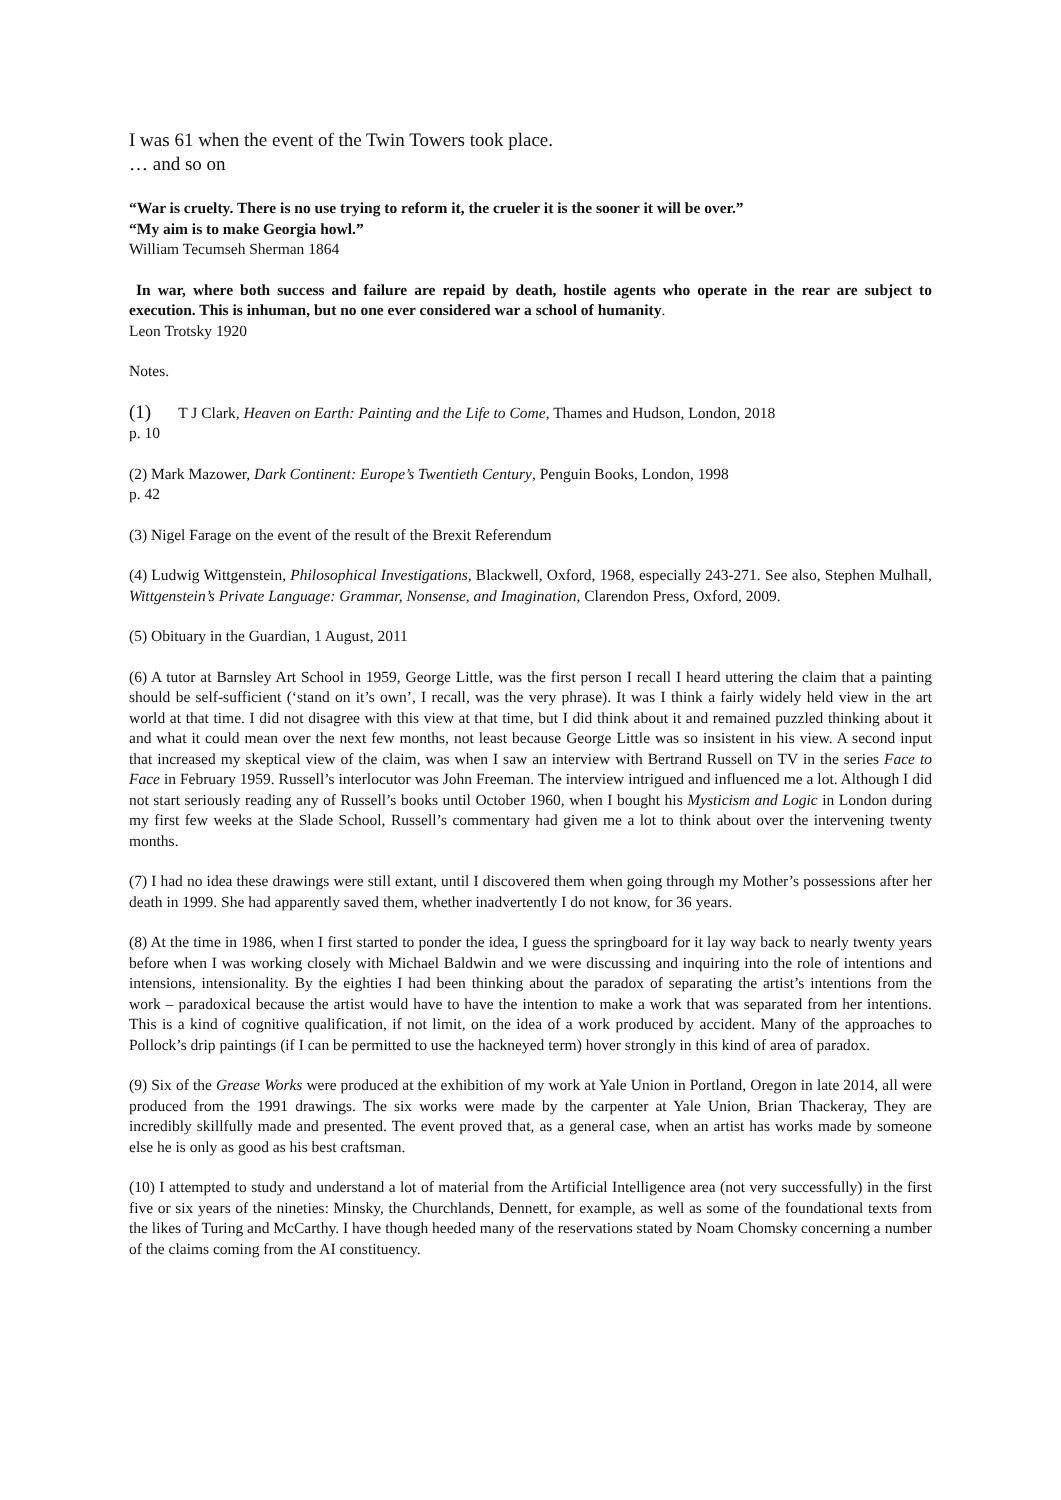I was 61 when the event of the Twin Towers took place.
… and so on
“War is cruelty. There is no use trying to reform it, the crueler it is the sooner it will be over.”
“My aim is to make Georgia howl.”
William Tecumseh Sherman 1864
In war, where both success and failure are repaid by death, hostile agents who operate in the rear are subject to execution. This is inhuman, but no one ever considered war a school of humanity.
Leon Trotsky 1920
Notes.
(1) T J Clark, Heaven on Earth: Painting and the Life to Come, Thames and Hudson, London, 2018
p. 10
(2) Mark Mazower, Dark Continent: Europe’s Twentieth Century, Penguin Books, London, 1998
p. 42
(3) Nigel Farage on the event of the result of the Brexit Referendum
(4) Ludwig Wittgenstein, Philosophical Investigations, Blackwell, Oxford, 1968, especially 243-271. See also, Stephen Mulhall, Wittgenstein’s Private Language: Grammar, Nonsense, and Imagination, Clarendon Press, Oxford, 2009.
(5) Obituary in the Guardian, 1 August, 2011
(6) A tutor at Barnsley Art School in 1959, George Little, was the first person I recall I heard uttering the claim that a painting should be self-sufficient (‘stand on it’s own’, I recall, was the very phrase). It was I think a fairly widely held view in the art world at that time. I did not disagree with this view at that time, but I did think about it and remained puzzled thinking about it and what it could mean over the next few months, not least because George Little was so insistent in his view. A second input that increased my skeptical view of the claim, was when I saw an interview with Bertrand Russell on TV in the series Face to Face in February 1959. Russell’s interlocutor was John Freeman. The interview intrigued and influenced me a lot. Although I did not start seriously reading any of Russell’s books until October 1960, when I bought his Mysticism and Logic in London during my first few weeks at the Slade School, Russell’s commentary had given me a lot to think about over the intervening twenty months.
(7) I had no idea these drawings were still extant, until I discovered them when going through my Mother’s possessions after her death in 1999. She had apparently saved them, whether inadvertently I do not know, for 36 years.
(8) At the time in 1986, when I first started to ponder the idea, I guess the springboard for it lay way back to nearly twenty years before when I was working closely with Michael Baldwin and we were discussing and inquiring into the role of intentions and intensions, intensionality. By the eighties I had been thinking about the paradox of separating the artist’s intentions from the work – paradoxical because the artist would have to have the intention to make a work that was separated from her intentions. This is a kind of cognitive qualification, if not limit, on the idea of a work produced by accident. Many of the approaches to Pollock’s drip paintings (if I can be permitted to use the hackneyed term) hover strongly in this kind of area of paradox.
(9) Six of the Grease Works were produced at the exhibition of my work at Yale Union in Portland, Oregon in late 2014, all were produced from the 1991 drawings. The six works were made by the carpenter at Yale Union, Brian Thackeray, They are incredibly skillfully made and presented. The event proved that, as a general case, when an artist has works made by someone else he is only as good as his best craftsman.
(10) I attempted to study and understand a lot of material from the Artificial Intelligence area (not very successfully) in the first five or six years of the nineties: Minsky, the Churchlands, Dennett, for example, as well as some of the foundational texts from the likes of Turing and McCarthy. I have though heeded many of the reservations stated by Noam Chomsky concerning a number of the claims coming from the AI constituency.